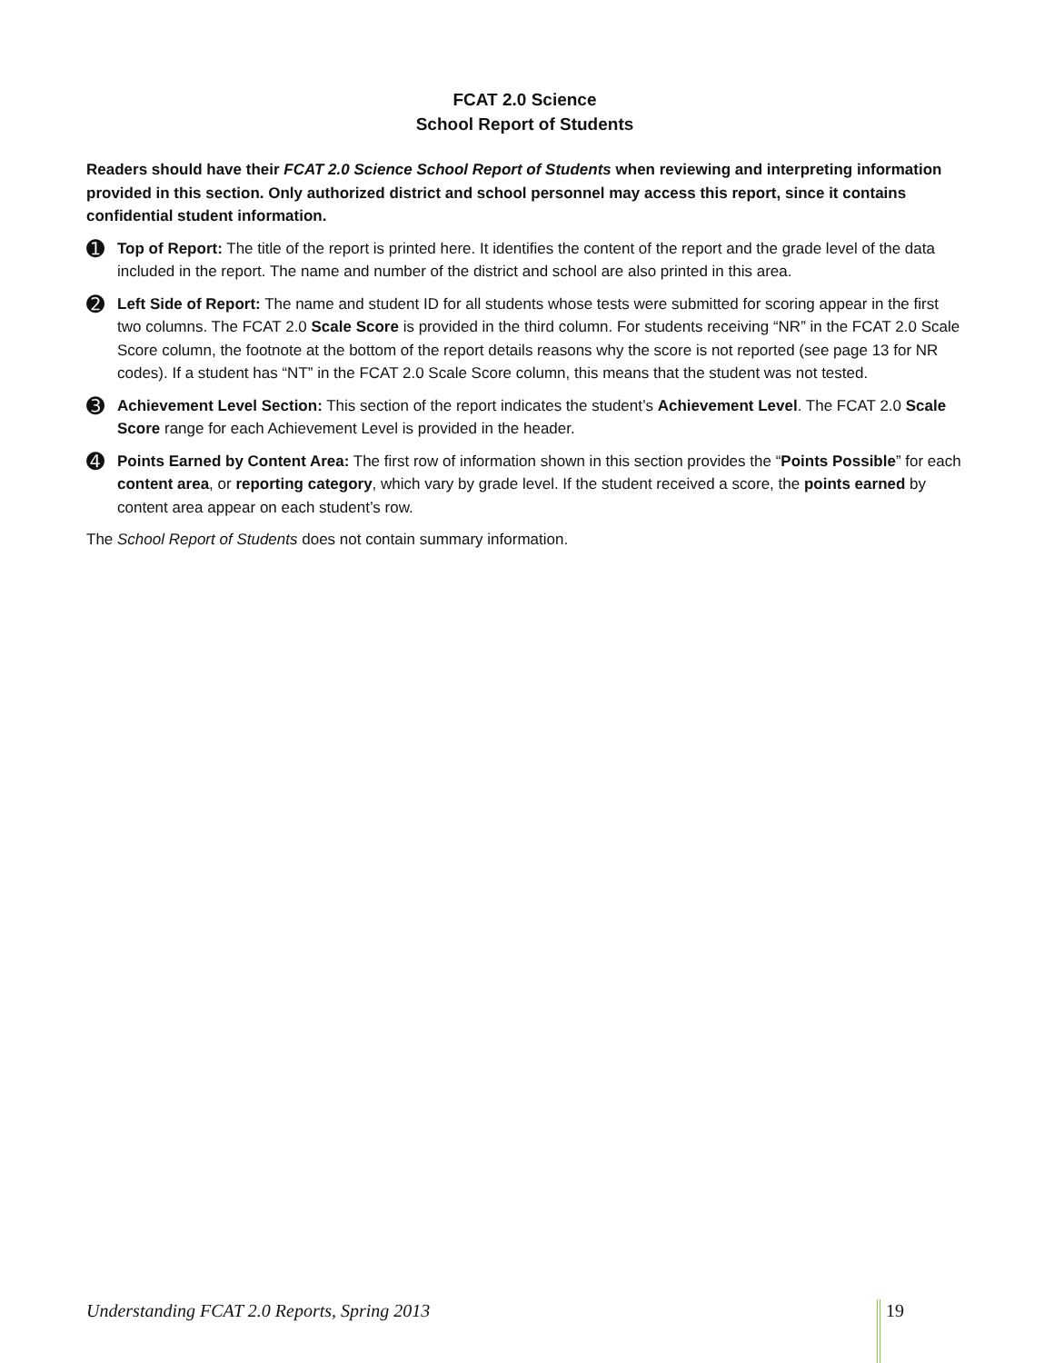FCAT 2.0 Science
School Report of Students
Readers should have their FCAT 2.0 Science School Report of Students when reviewing and interpreting information provided in this section. Only authorized district and school personnel may access this report, since it contains confidential student information.
➊
Top of Report: The title of the report is printed here. It identifies the content of the report and the grade level of the data included in the report. The name and number of the district and school are also printed in this area.
➋
Left Side of Report: The name and student ID for all students whose tests were submitted for scoring appear in the first two columns. The FCAT 2.0 Scale Score is provided in the third column. For students receiving “NR” in the FCAT 2.0 Scale Score column, the footnote at the bottom of the report details reasons why the score is not reported (see page 13 for NR codes). If a student has “NT” in the FCAT 2.0 Scale Score column, this means that the student was not tested.
➌
Achievement Level Section: This section of the report indicates the student’s Achievement Level. The FCAT 2.0 Scale Score range for each Achievement Level is provided in the header.
➍
Points Earned by Content Area: The first row of information shown in this section provides the “Points Possible” for each content area, or reporting category, which vary by grade level. If the student received a score, the points earned by content area appear on each student’s row.
The School Report of Students does not contain summary information.
Understanding FCAT 2.0 Reports, Spring 2013 19